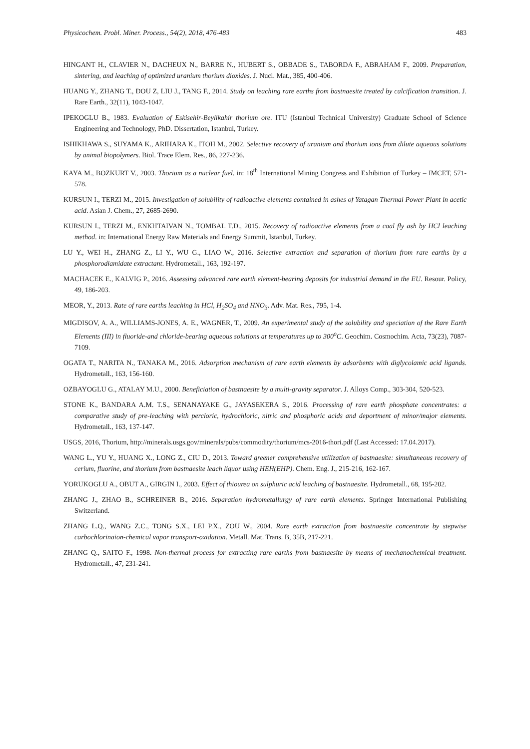Physicochem. Probl. Miner. Process., 54(2), 2018, 476-483 483
HINGANT H., CLAVIER N., DACHEUX N., BARRE N., HUBERT S., OBBADE S., TABORDA F., ABRAHAM F., 2009. Preparation, sintering, and leaching of optimized uranium thorium dioxides. J. Nucl. Mat., 385, 400-406.
HUANG Y., ZHANG T., DOU Z, LIU J., TANG F., 2014. Study on leaching rare earths from bastnaesite treated by calcification transition. J. Rare Earth., 32(11), 1043-1047.
IPEKOGLU B., 1983. Evaluation of Eskisehir-Beylikahir thorium ore. ITU (Istanbul Technical University) Graduate School of Science Engineering and Technology, PhD. Dissertation, Istanbul, Turkey.
ISHIKHAWA S., SUYAMA K., ARIHARA K., ITOH M., 2002. Selective recovery of uranium and thorium ions from dilute aqueous solutions by animal biopolymers. Biol. Trace Elem. Res., 86, 227-236.
KAYA M., BOZKURT V., 2003. Thorium as a nuclear fuel. in: 18<sup>th</sup> International Mining Congress and Exhibition of Turkey – IMCET, 571-578.
KURSUN I., TERZI M., 2015. Investigation of solubility of radioactive elements contained in ashes of Yatagan Thermal Power Plant in acetic acid. Asian J. Chem., 27, 2685-2690.
KURSUN I., TERZI M., ENKHTAIVAN N., TOMBAL T.D., 2015. Recovery of radioactive elements from a coal fly ash by HCl leaching method. in: International Energy Raw Materials and Energy Summit, Istanbul, Turkey.
LU Y., WEI H., ZHANG Z., LI Y., WU G., LIAO W., 2016. Selective extraction and separation of thorium from rare earths by a phosphorodiamidate extractant. Hydrometall., 163, 192-197.
MACHACEK E., KALVIG P., 2016. Assessing advanced rare earth element-bearing deposits for industrial demand in the EU. Resour. Policy, 49, 186-203.
MEOR, Y., 2013. Rate of rare earths leaching in HCl, H<sub>2</sub>SO<sub>4</sub> and HNO<sub>3</sub>. Adv. Mat. Res., 795, 1-4.
MIGDISOV, A. A., WILLIAMS-JONES, A. E., WAGNER, T., 2009. An experimental study of the solubility and speciation of the Rare Earth Elements (III) in fluoride-and chloride-bearing aqueous solutions at temperatures up to 300<sup>o</sup>C. Geochim. Cosmochim. Acta, 73(23), 7087-7109.
OGATA T., NARITA N., TANAKA M., 2016. Adsorption mechanism of rare earth elements by adsorbents with diglycolamic acid ligands. Hydrometall., 163, 156-160.
OZBAYOGLU G., ATALAY M.U., 2000. Beneficiation of bastnaesite by a multi-gravity separator. J. Alloys Comp., 303-304, 520-523.
STONE K., BANDARA A.M. T.S., SENANAYAKE G., JAYASEKERA S., 2016. Processing of rare earth phosphate concentrates: a comparative study of pre-leaching with percloric, hydrochloric, nitric and phosphoric acids and deportment of minor/major elements. Hydrometall., 163, 137-147.
USGS, 2016, Thorium, http://minerals.usgs.gov/minerals/pubs/commodity/thorium/mcs-2016-thori.pdf (Last Accessed: 17.04.2017).
WANG L., YU Y., HUANG X., LONG Z., CIU D., 2013. Toward greener comprehensive utilization of bastnaesite: simultaneous recovery of cerium, fluorine, and thorium from bastnaesite leach liquor using HEH(EHP). Chem. Eng. J., 215-216, 162-167.
YORUKOGLU A., OBUT A., GIRGIN I., 2003. Effect of thiourea on sulphuric acid leaching of bastnaesite. Hydrometall., 68, 195-202.
ZHANG J., ZHAO B., SCHREINER B., 2016. Separation hydrometallurgy of rare earth elements. Springer International Publishing Switzerland.
ZHANG L.Q., WANG Z.C., TONG S.X., LEI P.X., ZOU W., 2004. Rare earth extraction from bastnaesite concentrate by stepwise carbochlorinaion-chemical vapor transport-oxidation. Metall. Mat. Trans. B, 35B, 217-221.
ZHANG Q., SAITO F., 1998. Non-thermal process for extracting rare earths from bastnaesite by means of mechanochemical treatment. Hydrometall., 47, 231-241.